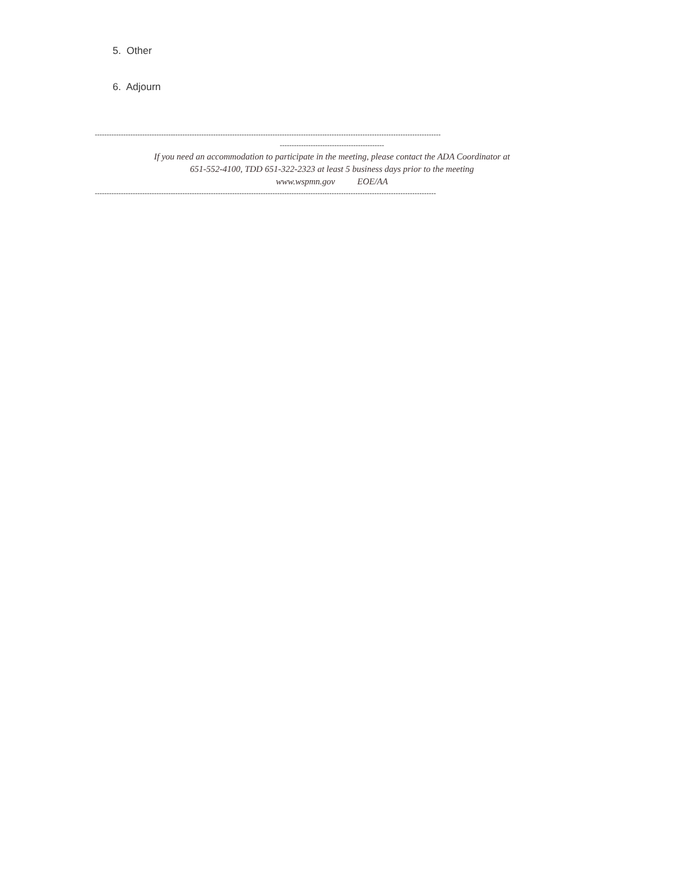5. Other
6. Adjourn
--------------------------------------------------------------------------------------------------------------------------------------------------
--------------------------------------------
If you need an accommodation to participate in the meeting, please contact the ADA Coordinator at
651-552-4100, TDD 651-322-2323 at least 5 business days prior to the meeting
www.wspmn.gov EOE/AA
------------------------------------------------------------------------------------------------------------------------------------------------